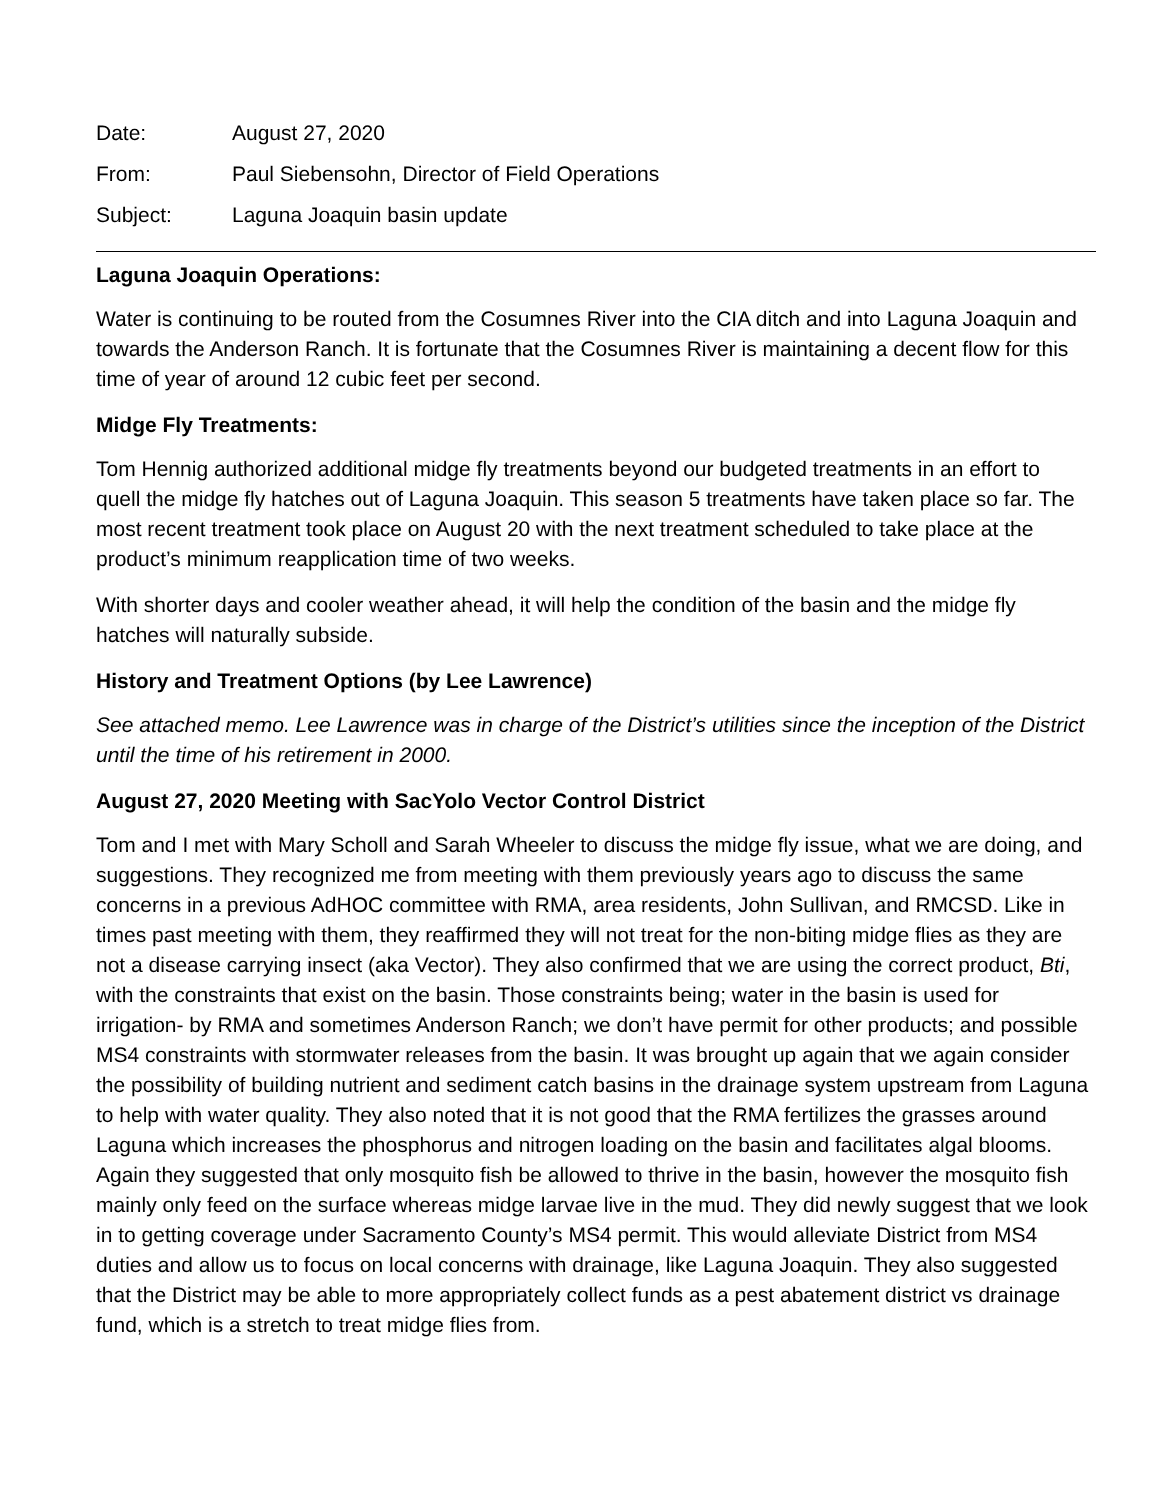Date: August 27, 2020
From: Paul Siebensohn, Director of Field Operations
Subject: Laguna Joaquin basin update
Laguna Joaquin Operations:
Water is continuing to be routed from the Cosumnes River into the CIA ditch and into Laguna Joaquin and towards the Anderson Ranch. It is fortunate that the Cosumnes River is maintaining a decent flow for this time of year of around 12 cubic feet per second.
Midge Fly Treatments:
Tom Hennig authorized additional midge fly treatments beyond our budgeted treatments in an effort to quell the midge fly hatches out of Laguna Joaquin. This season 5 treatments have taken place so far. The most recent treatment took place on August 20 with the next treatment scheduled to take place at the product’s minimum reapplication time of two weeks.
With shorter days and cooler weather ahead, it will help the condition of the basin and the midge fly hatches will naturally subside.
History and Treatment Options (by Lee Lawrence)
See attached memo. Lee Lawrence was in charge of the District’s utilities since the inception of the District until the time of his retirement in 2000.
August 27, 2020 Meeting with SacYolo Vector Control District
Tom and I met with Mary Scholl and Sarah Wheeler to discuss the midge fly issue, what we are doing, and suggestions. They recognized me from meeting with them previously years ago to discuss the same concerns in a previous AdHOC committee with RMA, area residents, John Sullivan, and RMCSD. Like in times past meeting with them, they reaffirmed they will not treat for the non-biting midge flies as they are not a disease carrying insect (aka Vector). They also confirmed that we are using the correct product, Bti, with the constraints that exist on the basin. Those constraints being; water in the basin is used for irrigation- by RMA and sometimes Anderson Ranch; we don’t have permit for other products; and possible MS4 constraints with stormwater releases from the basin. It was brought up again that we again consider the possibility of building nutrient and sediment catch basins in the drainage system upstream from Laguna to help with water quality. They also noted that it is not good that the RMA fertilizes the grasses around Laguna which increases the phosphorus and nitrogen loading on the basin and facilitates algal blooms. Again they suggested that only mosquito fish be allowed to thrive in the basin, however the mosquito fish mainly only feed on the surface whereas midge larvae live in the mud. They did newly suggest that we look in to getting coverage under Sacramento County’s MS4 permit. This would alleviate District from MS4 duties and allow us to focus on local concerns with drainage, like Laguna Joaquin. They also suggested that the District may be able to more appropriately collect funds as a pest abatement district vs drainage fund, which is a stretch to treat midge flies from.